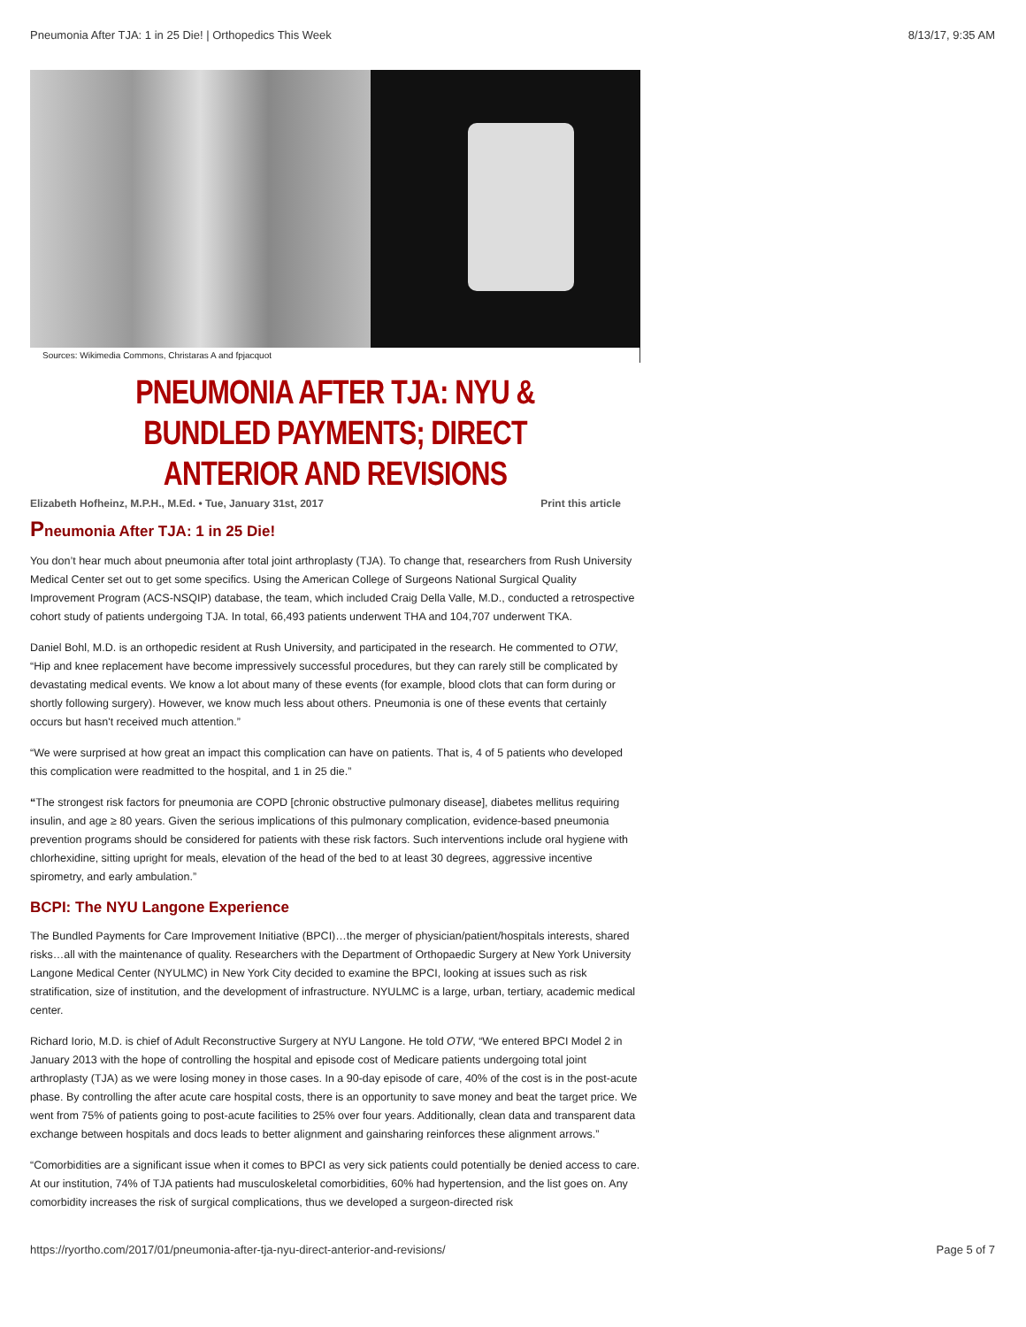Pneumonia After TJA: 1 in 25 Die! | Orthopedics This Week 8/13/17, 9:35 AM
Sources: Wikimedia Commons, Christaras A and fpjacquot
PNEUMONIA AFTER TJA: NYU & BUNDLED PAYMENTS; DIRECT ANTERIOR AND REVISIONS
Elizabeth Hofheinz, M.P.H., M.Ed. • Tue, January 31st, 2017 Print this article
Pneumonia After TJA: 1 in 25 Die!
You don’t hear much about pneumonia after total joint arthroplasty (TJA). To change that, researchers from Rush University Medical Center set out to get some specifics. Using the American College of Surgeons National Surgical Quality Improvement Program (ACS-NSQIP) database, the team, which included Craig Della Valle, M.D., conducted a retrospective cohort study of patients undergoing TJA. In total, 66,493 patients underwent THA and 104,707 underwent TKA.
Daniel Bohl, M.D. is an orthopedic resident at Rush University, and participated in the research. He commented to OTW, “Hip and knee replacement have become impressively successful procedures, but they can rarely still be complicated by devastating medical events. We know a lot about many of these events (for example, blood clots that can form during or shortly following surgery). However, we know much less about others. Pneumonia is one of these events that certainly occurs but hasn't received much attention.”
“We were surprised at how great an impact this complication can have on patients. That is, 4 of 5 patients who developed this complication were readmitted to the hospital, and 1 in 25 die.”
“The strongest risk factors for pneumonia are COPD [chronic obstructive pulmonary disease], diabetes mellitus requiring insulin, and age ≥ 80 years. Given the serious implications of this pulmonary complication, evidence-based pneumonia prevention programs should be considered for patients with these risk factors. Such interventions include oral hygiene with chlorhexidine, sitting upright for meals, elevation of the head of the bed to at least 30 degrees, aggressive incentive spirometry, and early ambulation.”
BCPI: The NYU Langone Experience
The Bundled Payments for Care Improvement Initiative (BPCI)…the merger of physician/patient/hospitals interests, shared risks…all with the maintenance of quality. Researchers with the Department of Orthopaedic Surgery at New York University Langone Medical Center (NYULMC) in New York City decided to examine the BPCI, looking at issues such as risk stratification, size of institution, and the development of infrastructure. NYULMC is a large, urban, tertiary, academic medical center.
Richard Iorio, M.D. is chief of Adult Reconstructive Surgery at NYU Langone. He told OTW, “We entered BPCI Model 2 in January 2013 with the hope of controlling the hospital and episode cost of Medicare patients undergoing total joint arthroplasty (TJA) as we were losing money in those cases. In a 90-day episode of care, 40% of the cost is in the post-acute phase. By controlling the after acute care hospital costs, there is an opportunity to save money and beat the target price. We went from 75% of patients going to post-acute facilities to 25% over four years. Additionally, clean data and transparent data exchange between hospitals and docs leads to better alignment and gainsharing reinforces these alignment arrows.”
“Comorbidities are a significant issue when it comes to BPCI as very sick patients could potentially be denied access to care. At our institution, 74% of TJA patients had musculoskeletal comorbidities, 60% had hypertension, and the list goes on. Any comorbidity increases the risk of surgical complications, thus we developed a surgeon-directed risk
https://ryortho.com/2017/01/pneumonia-after-tja-nyu-direct-anterior-and-revisions/ Page 5 of 7